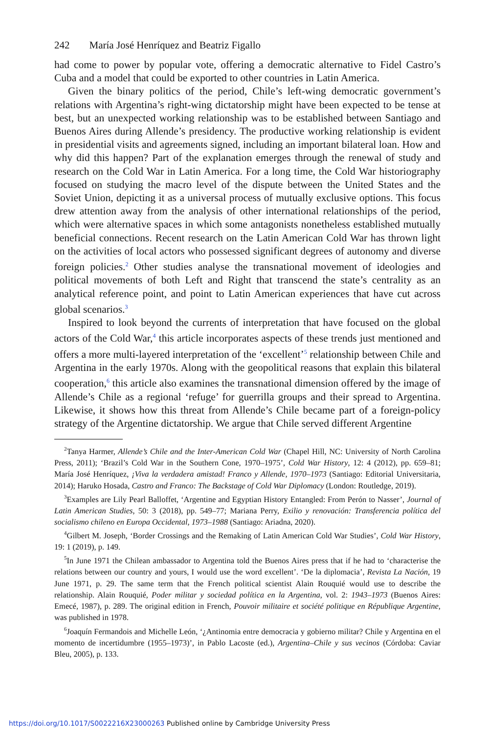242 María José Henríquez and Beatriz Figallo
had come to power by popular vote, offering a democratic alternative to Fidel Castro’s Cuba and a model that could be exported to other countries in Latin America.
Given the binary politics of the period, Chile’s left-wing democratic government’s relations with Argentina’s right-wing dictatorship might have been expected to be tense at best, but an unexpected working relationship was to be established between Santiago and Buenos Aires during Allende’s presidency. The productive working relationship is evident in presidential visits and agreements signed, including an important bilateral loan. How and why did this happen? Part of the explanation emerges through the renewal of study and research on the Cold War in Latin America. For a long time, the Cold War historiography focused on studying the macro level of the dispute between the United States and the Soviet Union, depicting it as a universal process of mutually exclusive options. This focus drew attention away from the analysis of other international relationships of the period, which were alternative spaces in which some antagonists nonetheless established mutually beneficial connections. Recent research on the Latin American Cold War has thrown light on the activities of local actors who possessed significant degrees of autonomy and diverse foreign policies.<sup>2</sup> Other studies analyse the transnational movement of ideologies and political movements of both Left and Right that transcend the state’s centrality as an analytical reference point, and point to Latin American experiences that have cut across global scenarios.<sup>3</sup>
Inspired to look beyond the currents of interpretation that have focused on the global actors of the Cold War,<sup>4</sup> this article incorporates aspects of these trends just mentioned and offers a more multi-layered interpretation of the ‘excellent’<sup>5</sup> relationship between Chile and Argentina in the early 1970s. Along with the geopolitical reasons that explain this bilateral cooperation,<sup>6</sup> this article also examines the transnational dimension offered by the image of Allende’s Chile as a regional ‘refuge’ for guerrilla groups and their spread to Argentina. Likewise, it shows how this threat from Allende’s Chile became part of a foreign-policy strategy of the Argentine dictatorship. We argue that Chile served different Argentine
<sup>2</sup> Tanya Harmer, Allende’s Chile and the Inter-American Cold War (Chapel Hill, NC: University of North Carolina Press, 2011); ‘Brazil’s Cold War in the Southern Cone, 1970–1975’, Cold War History, 12: 4 (2012), pp. 659–81; María José Henríquez, ¡Viva la verdadera amistad! Franco y Allende, 1970–1973 (Santiago: Editorial Universitaria, 2014); Haruko Hosada, Castro and Franco: The Backstage of Cold War Diplomacy (London: Routledge, 2019).
<sup>3</sup> Examples are Lily Pearl Balloffet, ‘Argentine and Egyptian History Entangled: From Perón to Nasser’, Journal of Latin American Studies, 50: 3 (2018), pp. 549–77; Mariana Perry, Exilio y renovación: Transferencia política del socialismo chileno en Europa Occidental, 1973–1988 (Santiago: Ariadna, 2020).
<sup>4</sup> Gilbert M. Joseph, ‘Border Crossings and the Remaking of Latin American Cold War Studies’, Cold War History, 19: 1 (2019), p. 149.
<sup>5</sup> In June 1971 the Chilean ambassador to Argentina told the Buenos Aires press that if he had to ‘characterise the relations between our country and yours, I would use the word excellent’. ‘De la diplomacia’, Revista La Nación, 19 June 1971, p. 29. The same term that the French political scientist Alain Rouquié would use to describe the relationship. Alain Rouquié, Poder militar y sociedad política en la Argentina, vol. 2: 1943–1973 (Buenos Aires: Emecé, 1987), p. 289. The original edition in French, Pouvoir militaire et société politique en République Argentine, was published in 1978.
<sup>6</sup> Joaquín Fermandois and Michelle León, ‘¿Antinomia entre democracia y gobierno militar? Chile y Argentina en el momento de incertidumbre (1955–1973)’, in Pablo Lacoste (ed.), Argentina–Chile y sus vecinos (Córdoba: Caviar Bleu, 2005), p. 133.
https://doi.org/10.1017/S0022216X23000263 Published online by Cambridge University Press